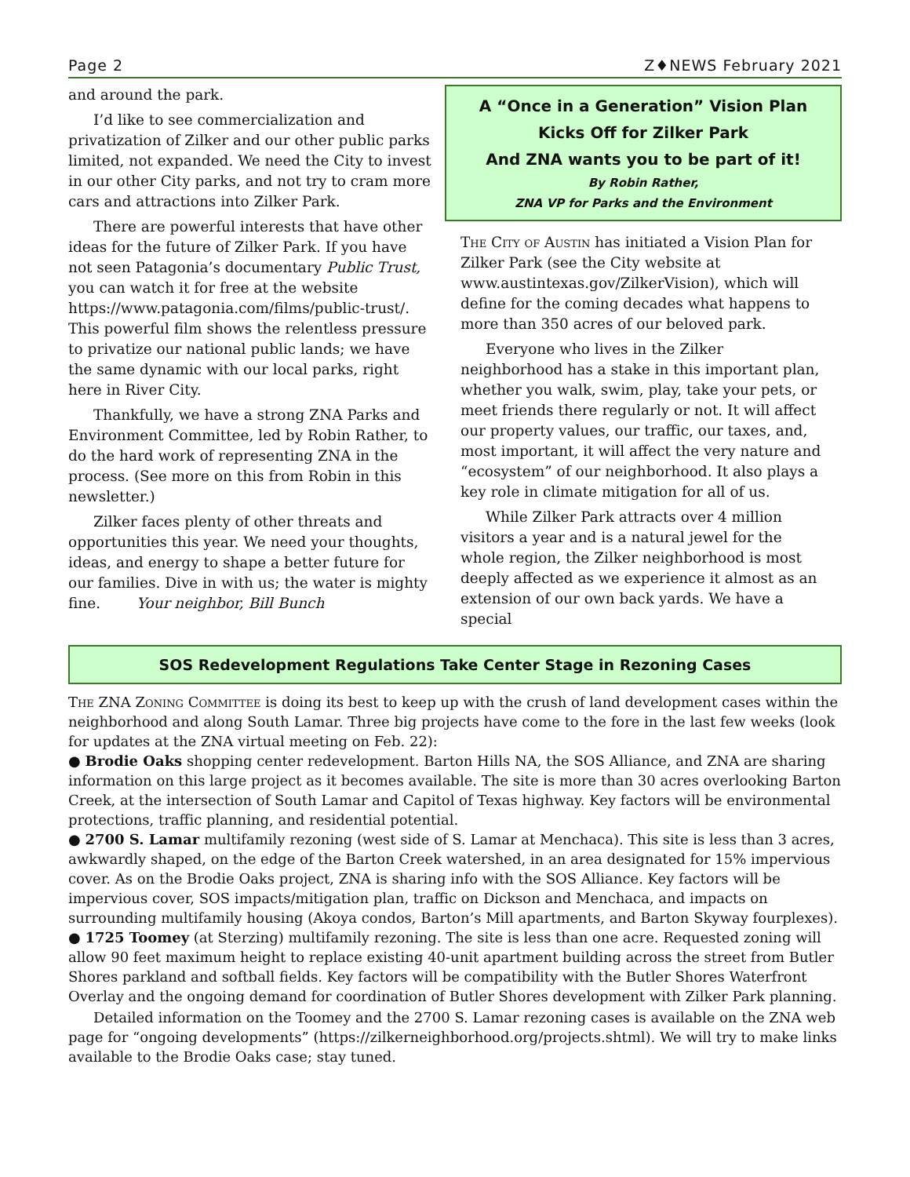Page 2 Z♦NEWS February 2021
and around the park.
I’d like to see commercialization and privatization of Zilker and our other public parks limited, not expanded. We need the City to invest in our other City parks, and not try to cram more cars and attractions into Zilker Park.
There are powerful interests that have other ideas for the future of Zilker Park. If you have not seen Patagonia’s documentary Public Trust, you can watch it for free at the website https://www.patagonia.com/films/public-trust/. This powerful film shows the relentless pressure to privatize our national public lands; we have the same dynamic with our local parks, right here in River City.
Thankfully, we have a strong ZNA Parks and Environment Committee, led by Robin Rather, to do the hard work of representing ZNA in the process. (See more on this from Robin in this newsletter.)
Zilker faces plenty of other threats and opportunities this year. We need your thoughts, ideas, and energy to shape a better future for our families. Dive in with us; the water is mighty fine. Your neighbor, Bill Bunch
A “Once in a Generation” Vision Plan
Kicks Off for Zilker Park
And ZNA wants you to be part of it!
By Robin Rather,
ZNA VP for Parks and the Environment
The City of Austin has initiated a Vision Plan for Zilker Park (see the City website at www.austintexas.gov/ZilkerVision), which will define for the coming decades what happens to more than 350 acres of our beloved park.
Everyone who lives in the Zilker neighborhood has a stake in this important plan, whether you walk, swim, play, take your pets, or meet friends there regularly or not. It will affect our property values, our traffic, our taxes, and, most important, it will affect the very nature and “ecosystem” of our neighborhood. It also plays a key role in climate mitigation for all of us.
While Zilker Park attracts over 4 million visitors a year and is a natural jewel for the whole region, the Zilker neighborhood is most deeply affected as we experience it almost as an extension of our own back yards. We have a special
SOS Redevelopment Regulations Take Center Stage in Rezoning Cases
The ZNA Zoning Committee is doing its best to keep up with the crush of land development cases within the neighborhood and along South Lamar. Three big projects have come to the fore in the last few weeks (look for updates at the ZNA virtual meeting on Feb. 22):
● Brodie Oaks shopping center redevelopment. Barton Hills NA, the SOS Alliance, and ZNA are sharing information on this large project as it becomes available. The site is more than 30 acres overlooking Barton Creek, at the intersection of South Lamar and Capitol of Texas highway. Key factors will be environmental protections, traffic planning, and residential potential.
● 2700 S. Lamar multifamily rezoning (west side of S. Lamar at Menchaca). This site is less than 3 acres, awkwardly shaped, on the edge of the Barton Creek watershed, in an area designated for 15% impervious cover. As on the Brodie Oaks project, ZNA is sharing info with the SOS Alliance. Key factors will be impervious cover, SOS impacts/mitigation plan, traffic on Dickson and Menchaca, and impacts on surrounding multifamily housing (Akoya condos, Barton’s Mill apartments, and Barton Skyway fourplexes).
● 1725 Toomey (at Sterzing) multifamily rezoning. The site is less than one acre. Requested zoning will allow 90 feet maximum height to replace existing 40-unit apartment building across the street from Butler Shores parkland and softball fields. Key factors will be compatibility with the Butler Shores Waterfront Overlay and the ongoing demand for coordination of Butler Shores development with Zilker Park planning.
Detailed information on the Toomey and the 2700 S. Lamar rezoning cases is available on the ZNA web page for “ongoing developments” (https://zilkerneighborhood.org/projects.shtml). We will try to make links available to the Brodie Oaks case; stay tuned.